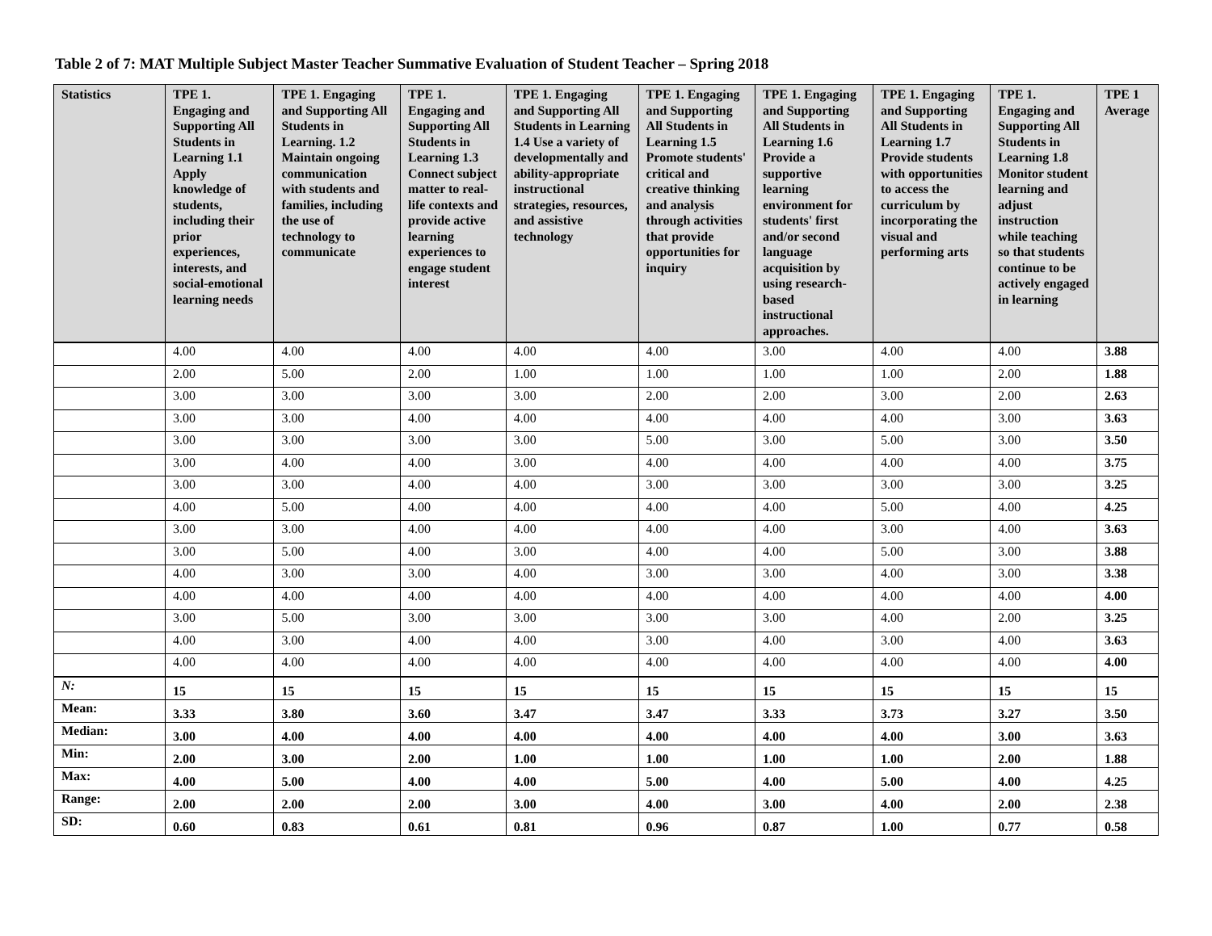Table 2 of 7: MAT Multiple Subject Master Teacher Summative Evaluation of Student Teacher – Spring 2018
| Statistics | TPE 1. Engaging and Supporting All Students in Learning 1.1 Apply knowledge of students, including their prior experiences, interests, and social-emotional learning needs | TPE 1. Engaging and Supporting All Students in Learning. 1.2 Maintain ongoing communication with students and families, including the use of technology to communicate | TPE 1. Engaging and Supporting All Students in Learning 1.3 Connect subject matter to real-life contexts and provide active learning experiences to engage student interest | TPE 1. Engaging and Supporting All Students in Learning 1.4 Use a variety of developmentally and ability-appropriate instructional strategies, resources, and assistive technology | TPE 1. Engaging and Supporting All Students in Learning 1.5 Promote students' critical and creative thinking and analysis through activities that provide opportunities for inquiry | TPE 1. Engaging and Supporting All Students in Learning 1.6 Provide a supportive learning environment for students' first and/or second language acquisition by using research-based instructional approaches. | TPE 1. Engaging and Supporting All Students in Learning 1.7 Provide students with opportunities to access the curriculum by incorporating the visual and performing arts | TPE 1. Engaging and Supporting All Students in Learning 1.8 Monitor student learning and adjust instruction while teaching so that students continue to be actively engaged in learning | TPE 1 Average |
| --- | --- | --- | --- | --- | --- | --- | --- | --- | --- |
| | 4.00 | 4.00 | 4.00 | 4.00 | 4.00 | 3.00 | 4.00 | 4.00 | 3.88 |
| | 2.00 | 5.00 | 2.00 | 1.00 | 1.00 | 1.00 | 1.00 | 2.00 | 1.88 |
| | 3.00 | 3.00 | 3.00 | 3.00 | 2.00 | 2.00 | 3.00 | 2.00 | 2.63 |
| | 3.00 | 3.00 | 4.00 | 4.00 | 4.00 | 4.00 | 4.00 | 3.00 | 3.63 |
| | 3.00 | 3.00 | 3.00 | 3.00 | 5.00 | 3.00 | 5.00 | 3.00 | 3.50 |
| | 3.00 | 4.00 | 4.00 | 3.00 | 4.00 | 4.00 | 4.00 | 4.00 | 3.75 |
| | 3.00 | 3.00 | 4.00 | 4.00 | 3.00 | 3.00 | 3.00 | 3.00 | 3.25 |
| | 4.00 | 5.00 | 4.00 | 4.00 | 4.00 | 4.00 | 5.00 | 4.00 | 4.25 |
| | 3.00 | 3.00 | 4.00 | 4.00 | 4.00 | 4.00 | 3.00 | 4.00 | 3.63 |
| | 3.00 | 5.00 | 4.00 | 3.00 | 4.00 | 4.00 | 5.00 | 3.00 | 3.88 |
| | 4.00 | 3.00 | 3.00 | 4.00 | 3.00 | 3.00 | 4.00 | 3.00 | 3.38 |
| | 4.00 | 4.00 | 4.00 | 4.00 | 4.00 | 4.00 | 4.00 | 4.00 | 4.00 |
| | 3.00 | 5.00 | 3.00 | 3.00 | 3.00 | 3.00 | 4.00 | 2.00 | 3.25 |
| | 4.00 | 3.00 | 4.00 | 4.00 | 3.00 | 4.00 | 3.00 | 4.00 | 3.63 |
| | 4.00 | 4.00 | 4.00 | 4.00 | 4.00 | 4.00 | 4.00 | 4.00 | 4.00 |
| N: | 15 | 15 | 15 | 15 | 15 | 15 | 15 | 15 | 15 |
| Mean: | 3.33 | 3.80 | 3.60 | 3.47 | 3.47 | 3.33 | 3.73 | 3.27 | 3.50 |
| Median: | 3.00 | 4.00 | 4.00 | 4.00 | 4.00 | 4.00 | 4.00 | 3.00 | 3.63 |
| Min: | 2.00 | 3.00 | 2.00 | 1.00 | 1.00 | 1.00 | 1.00 | 2.00 | 1.88 |
| Max: | 4.00 | 5.00 | 4.00 | 4.00 | 5.00 | 4.00 | 5.00 | 4.00 | 4.25 |
| Range: | 2.00 | 2.00 | 2.00 | 3.00 | 4.00 | 3.00 | 4.00 | 2.00 | 2.38 |
| SD: | 0.60 | 0.83 | 0.61 | 0.81 | 0.96 | 0.87 | 1.00 | 0.77 | 0.58 |